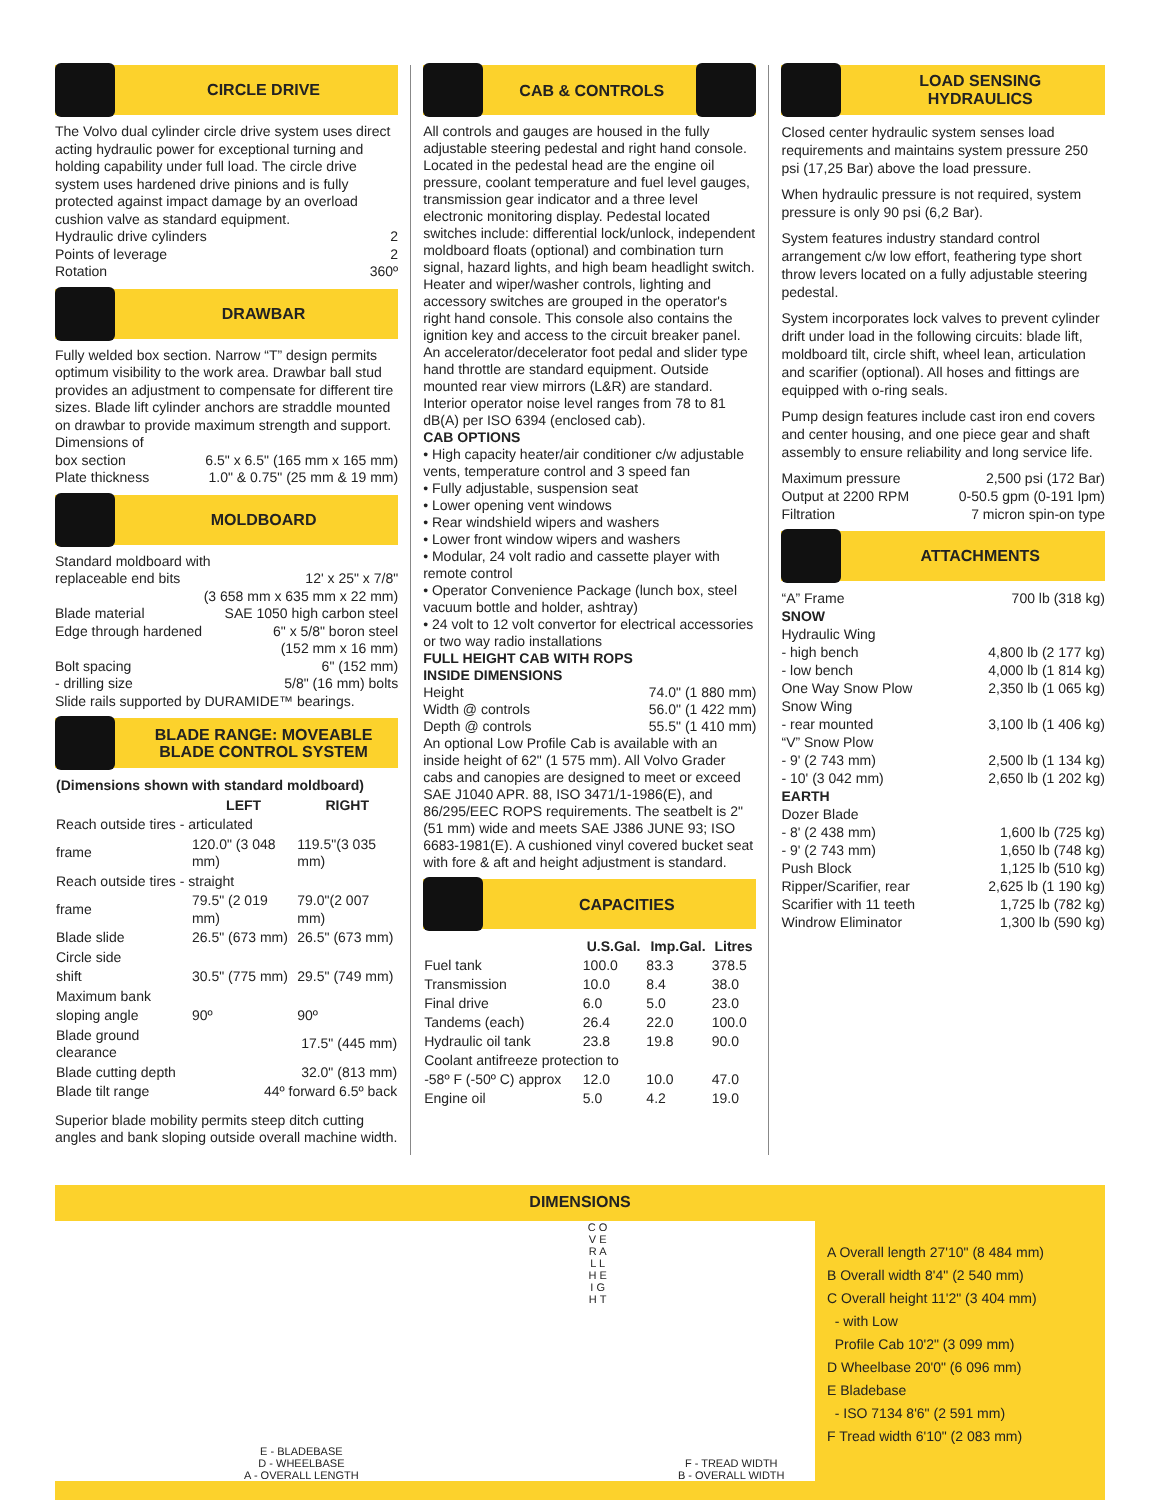CIRCLE DRIVE
The Volvo dual cylinder circle drive system uses direct acting hydraulic power for exceptional turning and holding capability under full load. The circle drive system uses hardened drive pinions and is fully protected against impact damage by an overload cushion valve as standard equipment.
Hydraulic drive cylinders 2
Points of leverage 2
Rotation 360º
DRAWBAR
Fully welded box section. Narrow “T” design permits optimum visibility to the work area. Drawbar ball stud provides an adjustment to compensate for different tire sizes. Blade lift cylinder anchors are straddle mounted on drawbar to provide maximum strength and support.
Dimensions of
box section 6.5" x 6.5" (165 mm x 165 mm)
Plate thickness 1.0" & 0.75" (25 mm & 19 mm)
MOLDBOARD
Standard moldboard with
replaceable end bits 12' x 25" x 7/8"
(3 658 mm x 635 mm x 22 mm)
Blade material SAE 1050 high carbon steel
Edge through hardened 6" x 5/8" boron steel
(152 mm x 16 mm)
Bolt spacing 6" (152 mm)
- drilling size 5/8" (16 mm) bolts
Slide rails supported by DURAMIDE™ bearings.
BLADE RANGE: MOVEABLE
BLADE CONTROL SYSTEM
| (Dimensions shown with standard moldboard) | | |
| --- | --- | --- |
| | LEFT | RIGHT |
| Reach outside tires - articulated | | |
| frame | 120.0" (3 048 mm) | 119.5"(3 035 mm) |
| Reach outside tires - straight | | |
| frame | 79.5" (2 019 mm) | 79.0"(2 007 mm) |
| Blade slide | 26.5" (673 mm) | 26.5" (673 mm) |
| Circle side | | |
| shift | 30.5" (775 mm) | 29.5" (749 mm) |
| Maximum bank | | |
| sloping angle | 90º | 90º |
| Blade ground clearance | 17.5" (445 mm) | |
| Blade cutting depth | 32.0" (813 mm) | |
| Blade tilt range | 44º forward 6.5º back | |
Superior blade mobility permits steep ditch cutting angles and bank sloping outside overall machine width.
CAB & CONTROLS
All controls and gauges are housed in the fully adjustable steering pedestal and right hand console. Located in the pedestal head are the engine oil pressure, coolant temperature and fuel level gauges, transmission gear indicator and a three level electronic monitoring display. Pedestal located switches include: differential lock/unlock, independent moldboard floats (optional) and combination turn signal, hazard lights, and high beam headlight switch. Heater and wiper/washer controls, lighting and accessory switches are grouped in the operator's right hand console. This console also contains the ignition key and access to the circuit breaker panel. An accelerator/decelerator foot pedal and slider type hand throttle are standard equipment. Outside mounted rear view mirrors (L&R) are standard. Interior operator noise level ranges from 78 to 81 dB(A) per ISO 6394 (enclosed cab).
CAB OPTIONS
• High capacity heater/air conditioner c/w adjustable vents, temperature control and 3 speed fan
• Fully adjustable, suspension seat
• Lower opening vent windows
• Rear windshield wipers and washers
• Lower front window wipers and washers
• Modular, 24 volt radio and cassette player with remote control
• Operator Convenience Package (lunch box, steel vacuum bottle and holder, ashtray)
• 24 volt to 12 volt convertor for electrical accessories or two way radio installations
FULL HEIGHT CAB WITH ROPS
INSIDE DIMENSIONS
Height 74.0" (1 880 mm)
Width @ controls 56.0" (1 422 mm)
Depth @ controls 55.5" (1 410 mm)
An optional Low Profile Cab is available with an inside height of 62" (1 575 mm). All Volvo Grader cabs and canopies are designed to meet or exceed SAE J1040 APR. 88, ISO 3471/1-1986(E), and 86/295/EEC ROPS requirements. The seatbelt is 2" (51 mm) wide and meets SAE J386 JUNE 93; ISO 6683-1981(E). A cushioned vinyl covered bucket seat with fore & aft and height adjustment is standard.
CAPACITIES
| | U.S.Gal. | Imp.Gal. | Litres |
| --- | --- | --- | --- |
| Fuel tank | 100.0 | 83.3 | 378.5 |
| Transmission | 10.0 | 8.4 | 38.0 |
| Final drive | 6.0 | 5.0 | 23.0 |
| Tandems (each) | 26.4 | 22.0 | 100.0 |
| Hydraulic oil tank | 23.8 | 19.8 | 90.0 |
| Coolant antifreeze protection to | | | |
| -58º F (-50º C) approx | 12.0 | 10.0 | 47.0 |
| Engine oil | 5.0 | 4.2 | 19.0 |
LOAD SENSING
HYDRAULICS
Closed center hydraulic system senses load requirements and maintains system pressure 250 psi (17,25 Bar) above the load pressure.
When hydraulic pressure is not required, system pressure is only 90 psi (6,2 Bar).
System features industry standard control arrangement c/w low effort, feathering type short throw levers located on a fully adjustable steering pedestal.
System incorporates lock valves to prevent cylinder drift under load in the following circuits: blade lift, moldboard tilt, circle shift, wheel lean, articulation and scarifier (optional). All hoses and fittings are equipped with o-ring seals.
Pump design features include cast iron end covers and center housing, and one piece gear and shaft assembly to ensure reliability and long service life.
Maximum pressure 2,500 psi (172 Bar)
Output at 2200 RPM 0-50.5 gpm (0-191 lpm)
Filtration 7 micron spin-on type
ATTACHMENTS
“A” Frame 700 lb (318 kg)
SNOW
Hydraulic Wing
- high bench 4,800 lb (2 177 kg)
- low bench 4,000 lb (1 814 kg)
One Way Snow Plow 2,350 lb (1 065 kg)
Snow Wing
- rear mounted 3,100 lb (1 406 kg)
“V” Snow Plow
- 9' (2 743 mm) 2,500 lb (1 134 kg)
- 10' (3 042 mm) 2,650 lb (1 202 kg)
EARTH
Dozer Blade
- 8' (2 438 mm) 1,600 lb (725 kg)
- 9' (2 743 mm) 1,650 lb (748 kg)
Push Block 1,125 lb (510 kg)
Ripper/Scarifier, rear 2,625 lb (1 190 kg)
Scarifier with 11 teeth 1,725 lb (782 kg)
Windrow Eliminator 1,300 lb (590 kg)
DIMENSIONS
E - BLADEBASE
D - WHEELBASE
A - OVERALL LENGTH
C O V E R A L L H E I G H T
F - TREAD WIDTH
B - OVERALL WIDTH
A Overall length 27'10" (8 484 mm)
B Overall width 8'4" (2 540 mm)
C Overall height 11'2" (3 404 mm)
- with Low
Profile Cab 10'2" (3 099 mm)
D Wheelbase 20'0" (6 096 mm)
E Bladebase
- ISO 7134 8'6" (2 591 mm)
F Tread width 6'10" (2 083 mm)